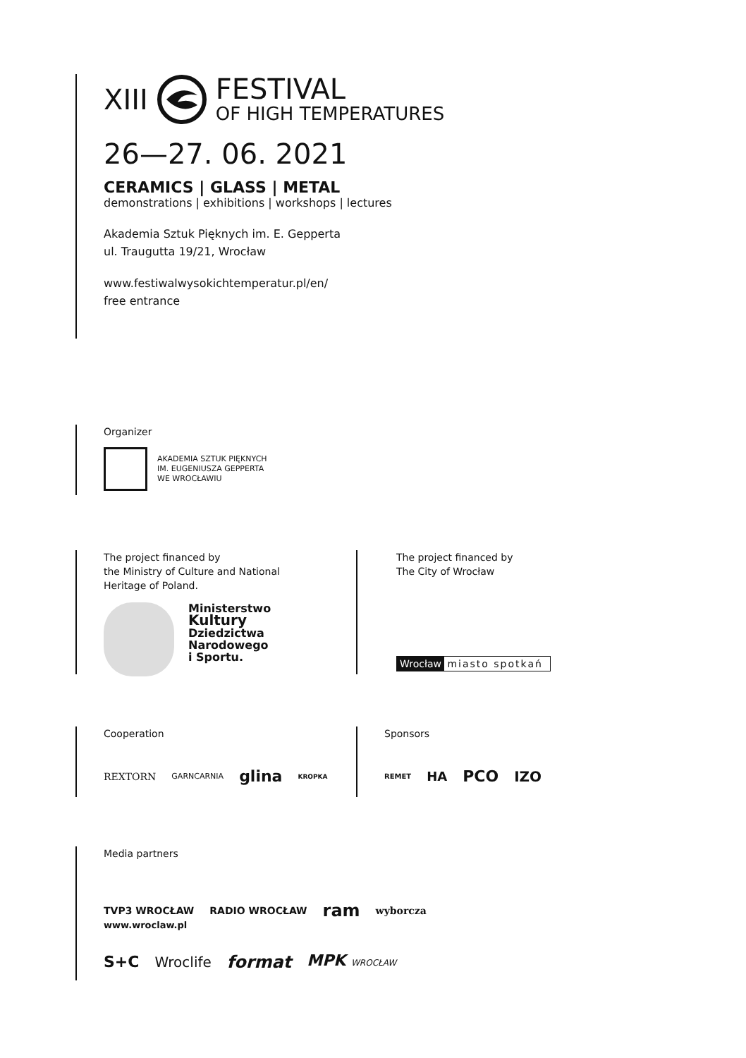XIII
FESTIVAL
OF HIGH TEMPERATURES
26—27. 06. 2021
CERAMICS | GLASS | METAL
demonstrations | exhibitions | workshops | lectures
Akademia Sztuk Pięknych im. E. Gepperta
ul. Traugutta 19/21, Wrocław
www.festiwalwysokichtemperatur.pl/en/
free entrance
Organizer
AKADEMIA SZTUK PIĘKNYCH
IM. EUGENIUSZA GEPPERTA
WE WROCŁAWIU
The project financed by
the Ministry of Culture and National
Heritage of Poland.
Ministerstwo
Kultury
Dziedzictwa
Narodowego
i Sportu.
The project financed by
The City of Wrocław
Wrocław miasto spotkań
Cooperation
REXTORN GARNCARNIA glina KROPKA
Sponsors
REMET HA PCO IZO
Media partners
TVP3 WROCŁAW RADIO WROCŁAW ram wyborcza www.wroclaw.pl
S+C Wroclife format MPK WROCŁAW